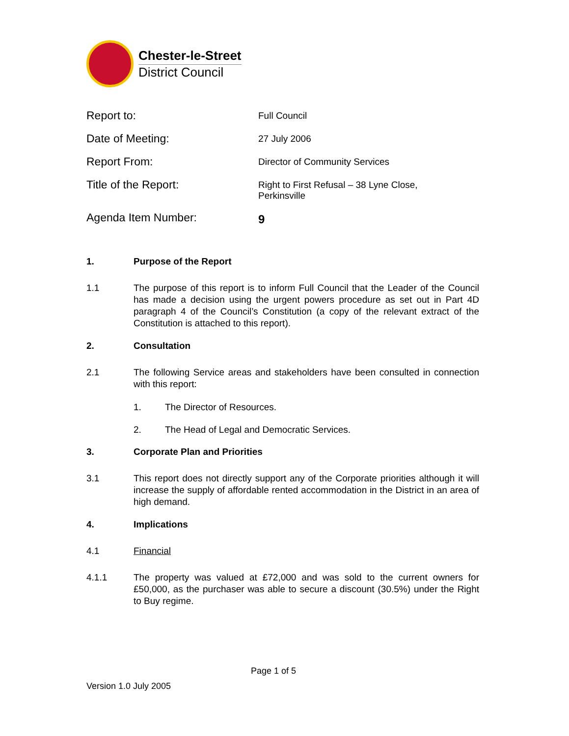Chester-le-Street
District Council
Report to:
Full Council
Date of Meeting:
27 July 2006
Report From:
Director of Community Services
Title of the Report:
Right to First Refusal – 38 Lyne Close,
Perkinsville
Agenda Item Number:
9
1. Purpose of the Report
1.1 The purpose of this report is to inform Full Council that the Leader of the Council has made a decision using the urgent powers procedure as set out in Part 4D paragraph 4 of the Council’s Constitution (a copy of the relevant extract of the Constitution is attached to this report).
2. Consultation
2.1 The following Service areas and stakeholders have been consulted in connection with this report:
1. The Director of Resources.
2. The Head of Legal and Democratic Services.
3. Corporate Plan and Priorities
3.1 This report does not directly support any of the Corporate priorities although it will increase the supply of affordable rented accommodation in the District in an area of high demand.
4. Implications
4.1 Financial
4.1.1 The property was valued at £72,000 and was sold to the current owners for £50,000, as the purchaser was able to secure a discount (30.5%) under the Right to Buy regime.
Page 1 of 5
Version 1.0 July 2005